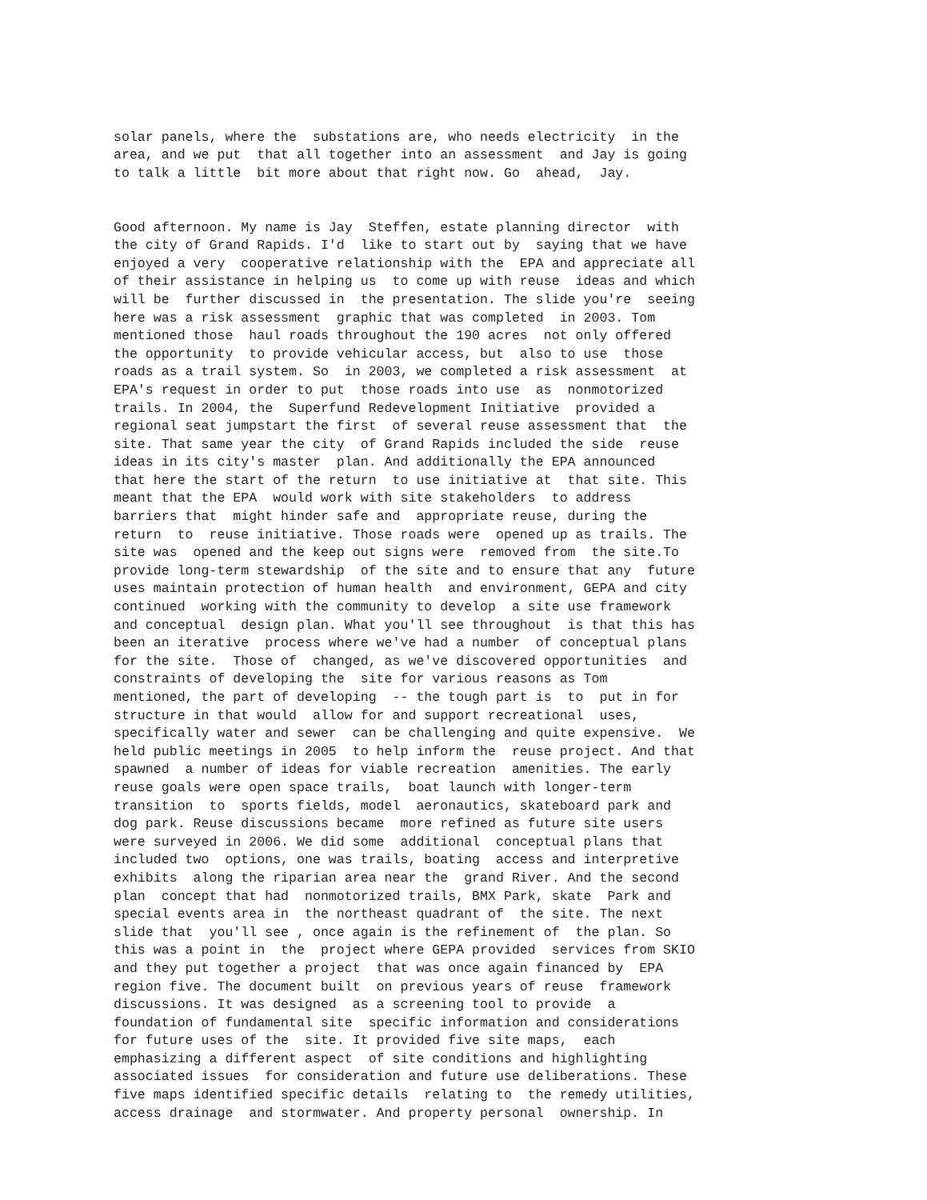solar panels, where the substations are, who needs electricity in the area, and we put that all together into an assessment and Jay is going to talk a little bit more about that right now. Go ahead, Jay.
Good afternoon. My name is Jay Steffen, estate planning director with the city of Grand Rapids. I'd like to start out by saying that we have enjoyed a very cooperative relationship with the EPA and appreciate all of their assistance in helping us to come up with reuse ideas and which will be further discussed in the presentation. The slide you're seeing here was a risk assessment graphic that was completed in 2003. Tom mentioned those haul roads throughout the 190 acres not only offered the opportunity to provide vehicular access, but also to use those roads as a trail system. So in 2003, we completed a risk assessment at EPA's request in order to put those roads into use as nonmotorized trails. In 2004, the Superfund Redevelopment Initiative provided a regional seat jumpstart the first of several reuse assessment that the site. That same year the city of Grand Rapids included the side reuse ideas in its city's master plan. And additionally the EPA announced that here the start of the return to use initiative at that site. This meant that the EPA would work with site stakeholders to address barriers that might hinder safe and appropriate reuse, during the return to reuse initiative. Those roads were opened up as trails. The site was opened and the keep out signs were removed from the site.To provide long-term stewardship of the site and to ensure that any future uses maintain protection of human health and environment, GEPA and city continued working with the community to develop a site use framework and conceptual design plan. What you'll see throughout is that this has been an iterative process where we've had a number of conceptual plans for the site. Those of changed, as we've discovered opportunities and constraints of developing the site for various reasons as Tom mentioned, the part of developing -- the tough part is to put in for structure in that would allow for and support recreational uses, specifically water and sewer can be challenging and quite expensive. We held public meetings in 2005 to help inform the reuse project. And that spawned a number of ideas for viable recreation amenities. The early reuse goals were open space trails, boat launch with longer-term transition to sports fields, model aeronautics, skateboard park and dog park. Reuse discussions became more refined as future site users were surveyed in 2006. We did some additional conceptual plans that included two options, one was trails, boating access and interpretive exhibits along the riparian area near the grand River. And the second plan concept that had nonmotorized trails, BMX Park, skate Park and special events area in the northeast quadrant of the site. The next slide that you'll see , once again is the refinement of the plan. So this was a point in the project where GEPA provided services from SKIO and they put together a project that was once again financed by EPA region five. The document built on previous years of reuse framework discussions. It was designed as a screening tool to provide a foundation of fundamental site specific information and considerations for future uses of the site. It provided five site maps, each emphasizing a different aspect of site conditions and highlighting associated issues for consideration and future use deliberations. These five maps identified specific details relating to the remedy utilities, access drainage and stormwater. And property personal ownership. In